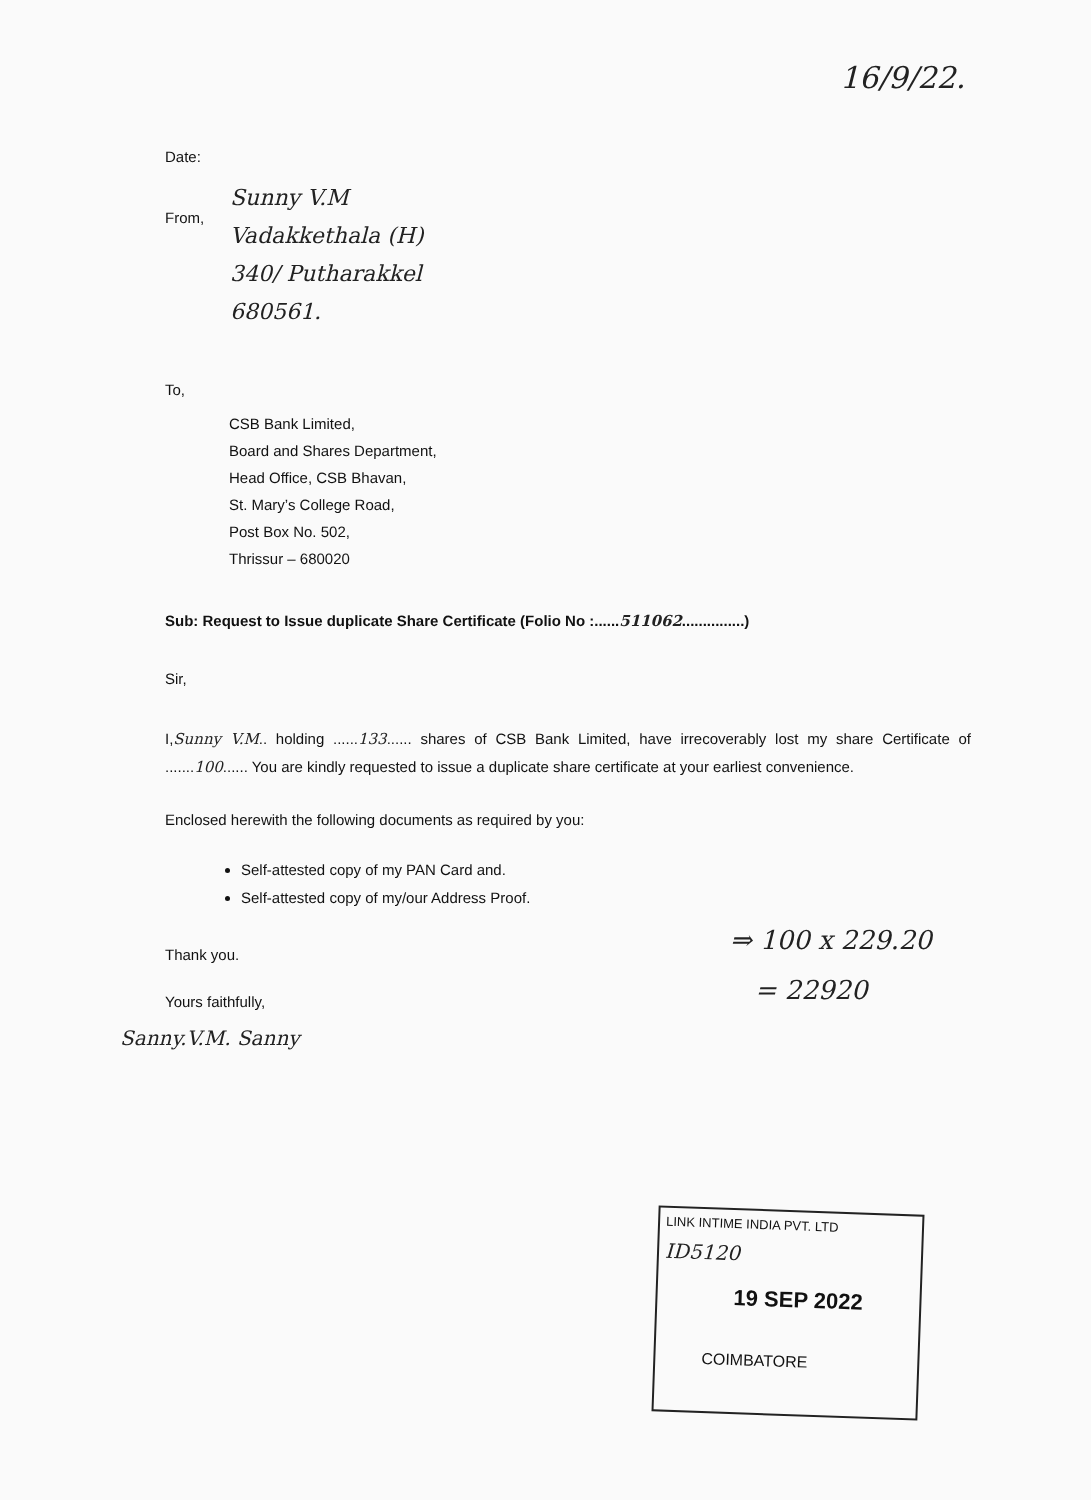16/9/22.
Date:
From,
Sunny V.M
Vadakkethala (H)
340/ Putharakkel
680561.
To,
CSB Bank Limited,
Board and Shares Department,
Head Office, CSB Bhavan,
St. Mary’s College Road,
Post Box No. 502,
Thrissur – 680020
Sub: Request to Issue duplicate Share Certificate (Folio No :......511062...............)
Sir,
I,Sunny V.M.. holding ......133...... shares of CSB Bank Limited, have irrecoverably lost my share Certificate of .......100...... You are kindly requested to issue a duplicate share certificate at your earliest convenience.
Enclosed herewith the following documents as required by you:
Self-attested copy of my PAN Card and.
Self-attested copy of my/our Address Proof.
Thank you.
Yours faithfully,
Sanny.V.M. Sanny
⇒ 100 x 229.20
= 22920
LINK INTIME INDIA PVT. LTD
ID5120
19 SEP 2022
COIMBATORE